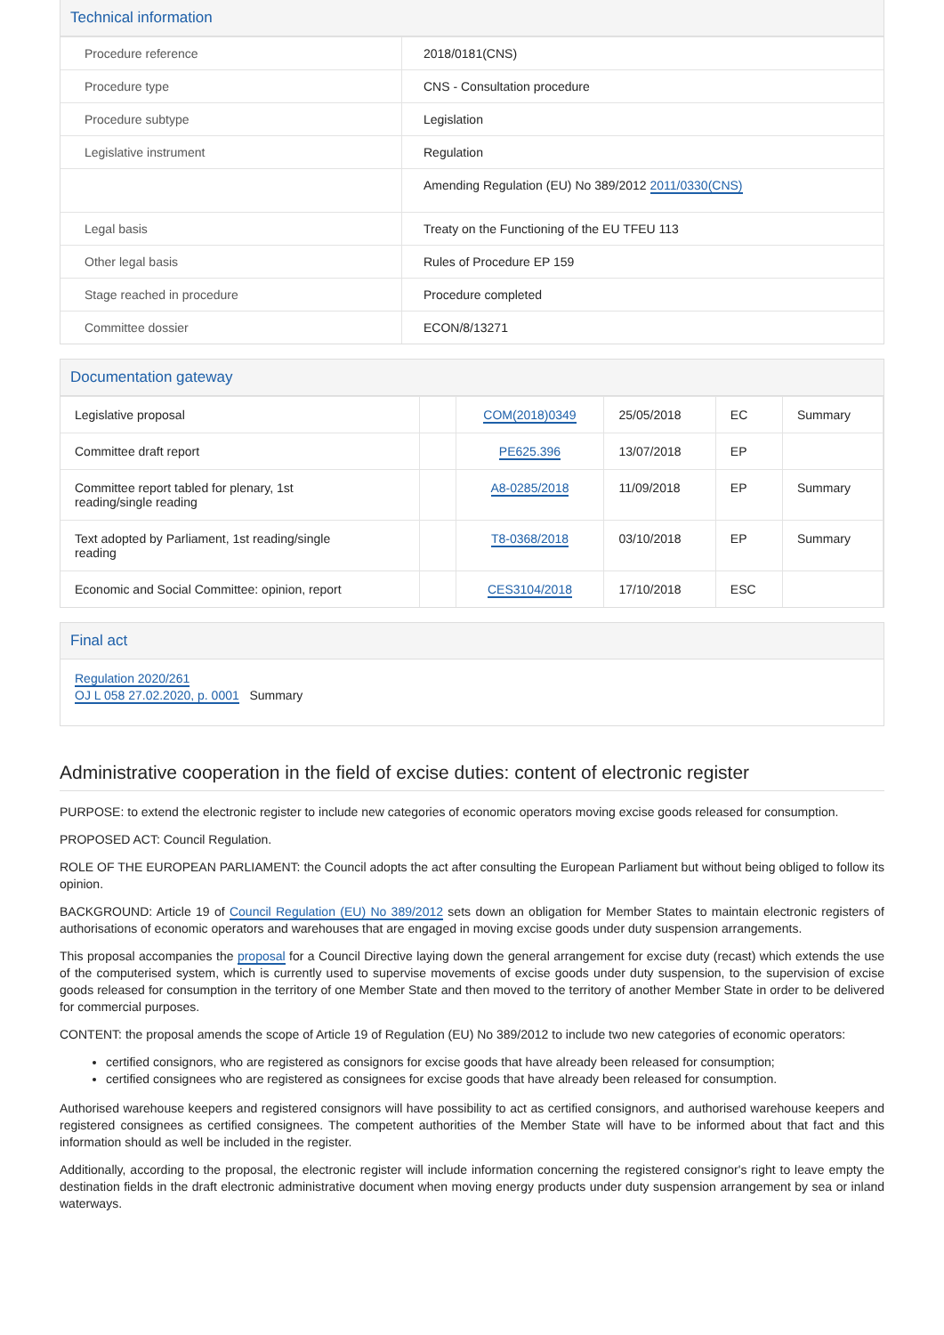Technical information
| Procedure reference | 2018/0181(CNS) |
| Procedure type | CNS - Consultation procedure |
| Procedure subtype | Legislation |
| Legislative instrument | Regulation |
| | Amending Regulation (EU) No 389/2012 2011/0330(CNS) |
| Legal basis | Treaty on the Functioning of the EU TFEU 113 |
| Other legal basis | Rules of Procedure EP 159 |
| Stage reached in procedure | Procedure completed |
| Committee dossier | ECON/8/13271 |
Documentation gateway
| Legislative proposal | | COM(2018)0349 | 25/05/2018 | EC | Summary |
| Committee draft report | | PE625.396 | 13/07/2018 | EP | |
| Committee report tabled for plenary, 1st reading/single reading | | A8-0285/2018 | 11/09/2018 | EP | Summary |
| Text adopted by Parliament, 1st reading/single reading | | T8-0368/2018 | 03/10/2018 | EP | Summary |
| Economic and Social Committee: opinion, report | | CES3104/2018 | 17/10/2018 | ESC | |
Final act
Regulation 2020/261
OJ L 058 27.02.2020, p. 0001 Summary
Administrative cooperation in the field of excise duties: content of electronic register
PURPOSE: to extend the electronic register to include new categories of economic operators moving excise goods released for consumption.
PROPOSED ACT: Council Regulation.
ROLE OF THE EUROPEAN PARLIAMENT: the Council adopts the act after consulting the European Parliament but without being obliged to follow its opinion.
BACKGROUND: Article 19 of Council Regulation (EU) No 389/2012 sets down an obligation for Member States to maintain electronic registers of authorisations of economic operators and warehouses that are engaged in moving excise goods under duty suspension arrangements.
This proposal accompanies the proposal for a Council Directive laying down the general arrangement for excise duty (recast) which extends the use of the computerised system, which is currently used to supervise movements of excise goods under duty suspension, to the supervision of excise goods released for consumption in the territory of one Member State and then moved to the territory of another Member State in order to be delivered for commercial purposes.
CONTENT: the proposal amends the scope of Article 19 of Regulation (EU) No 389/2012 to include two new categories of economic operators:
certified consignors, who are registered as consignors for excise goods that have already been released for consumption;
certified consignees who are registered as consignees for excise goods that have already been released for consumption.
Authorised warehouse keepers and registered consignors will have possibility to act as certified consignors, and authorised warehouse keepers and registered consignees as certified consignees. The competent authorities of the Member State will have to be informed about that fact and this information should as well be included in the register.
Additionally, according to the proposal, the electronic register will include information concerning the registered consignor's right to leave empty the destination fields in the draft electronic administrative document when moving energy products under duty suspension arrangement by sea or inland waterways.